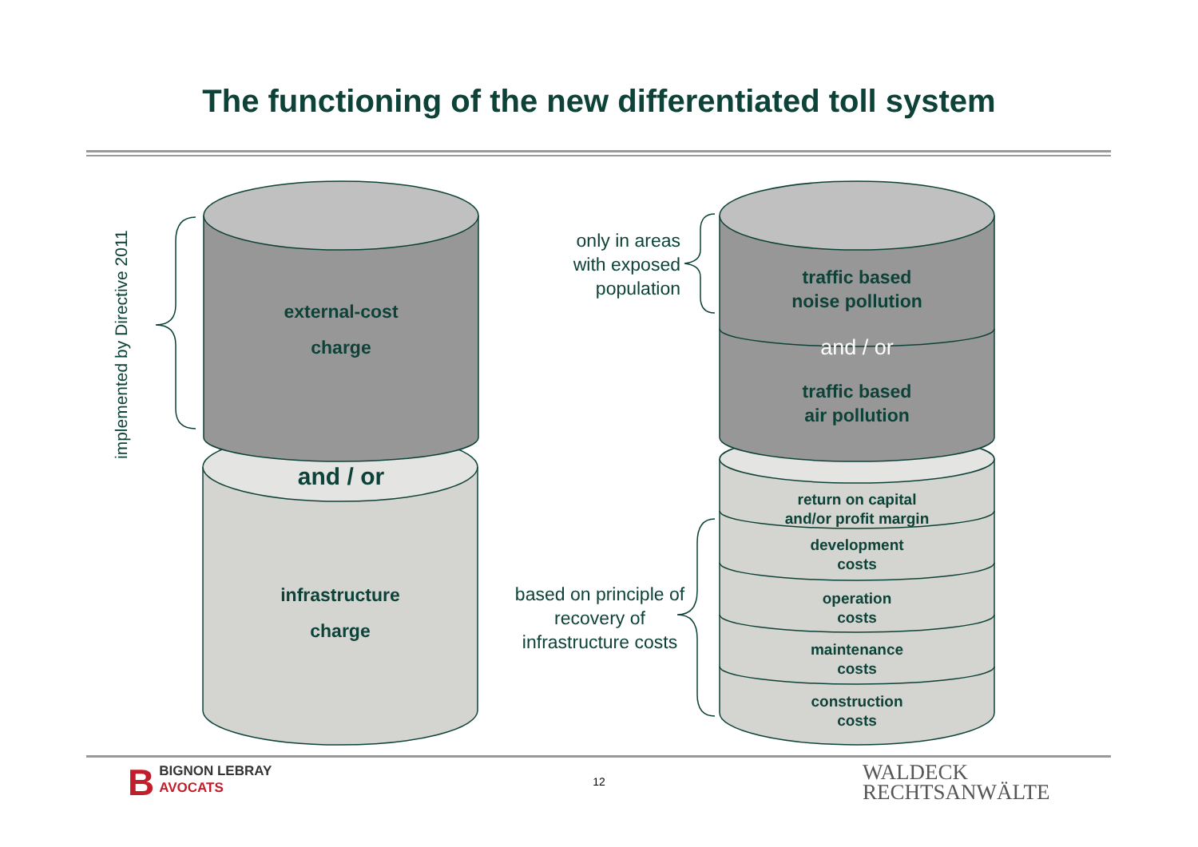The functioning of the new differentiated toll system
implemented by Directive 2011
external-cost
charge
and / or
infrastructure
charge
only in areas with exposed population
traffic based
noise pollution
and / or
traffic based
air pollution
based on principle of recovery of infrastructure costs
return on capital
and/or profit margin
development
costs
operation
costs
maintenance
costs
construction
costs
BBIGNON LEBRAY
AVOCATS
12
WALDECK
RECHTSANWÄLTE